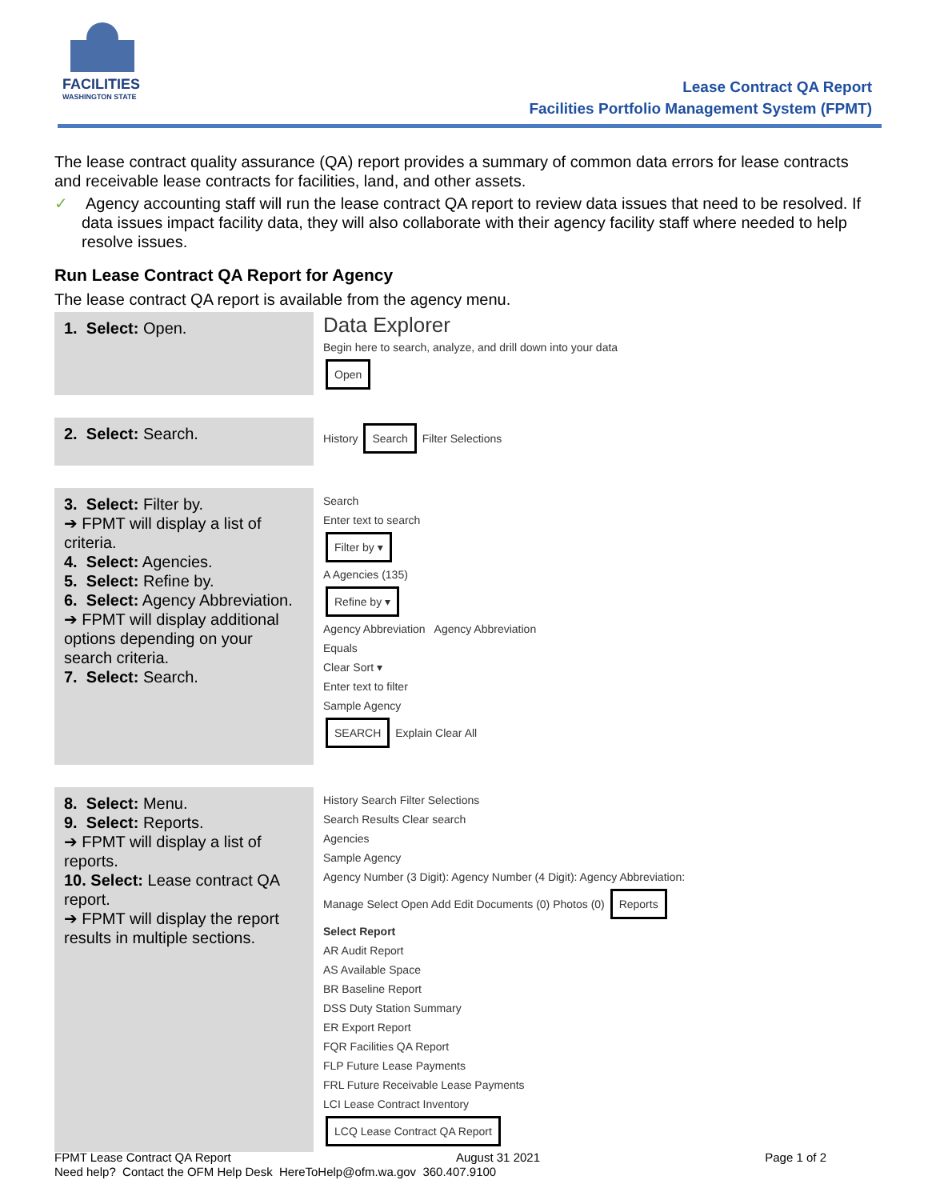FACILITIES
WASHINGTON STATE
Lease Contract QA Report
Facilities Portfolio Management System (FPMT)
The lease contract quality assurance (QA) report provides a summary of common data errors for lease contracts and receivable lease contracts for facilities, land, and other assets.
✓ Agency accounting staff will run the lease contract QA report to review data issues that need to be resolved. If data issues impact facility data, they will also collaborate with their agency facility staff where needed to help resolve issues.
Run Lease Contract QA Report for Agency
The lease contract QA report is available from the agency menu.
| 1. Select: Open. | Data Explorer Begin here to search, analyze, and drill down into your data Open |
| 2. Select: Search. | History Search Filter Selections |
| 3. Select: Filter by. ➔ FPMT will display a list of criteria. 4. Select: Agencies. 5. Select: Refine by. 6. Select: Agency Abbreviation. ➔ FPMT will display additional options depending on your search criteria. 7. Select: Search. | Search Enter text to search Filter by ▾ A Agencies (135) Refine by ▾ Agency Abbreviation Agency Abbreviation Equals Clear Sort ▾ Enter text to filter Sample Agency SEARCH Explain Clear All |
| 8. Select: Menu. 9. Select: Reports. ➔ FPMT will display a list of reports. 10. Select: Lease contract QA report. ➔ FPMT will display the report results in multiple sections. | History Search Filter Selections Search Results Clear search Agencies Sample Agency Agency Number (3 Digit): Agency Number (4 Digit): Agency Abbreviation: Manage Select Open Add Edit Documents (0) Photos (0) Reports Select Report AR Audit Report AS Available Space BR Baseline Report DSS Duty Station Summary ER Export Report FQR Facilities QA Report FLP Future Lease Payments FRL Future Receivable Lease Payments LCI Lease Contract Inventory LCQ Lease Contract QA Report |
FPMT Lease Contract QA Report August 31 2021 Page 1 of 2
Need help? Contact the OFM Help Desk HereToHelp@ofm.wa.gov 360.407.9100